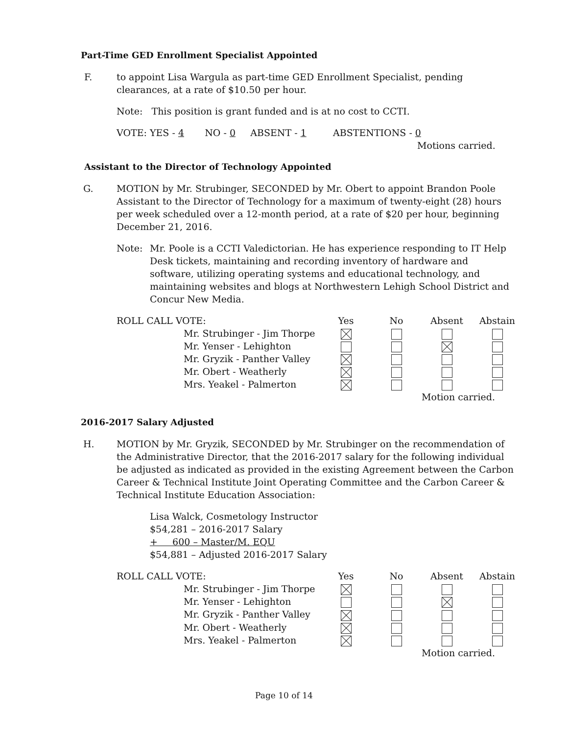Part-Time GED Enrollment Specialist Appointed
F. to appoint Lisa Wargula as part-time GED Enrollment Specialist, pending clearances, at a rate of $10.50 per hour.
Note: This position is grant funded and is at no cost to CCTI.
VOTE: YES - 4 NO - 0 ABSENT - 1 ABSTENTIONS - 0
Motions carried.
Assistant to the Director of Technology Appointed
G. MOTION by Mr. Strubinger, SECONDED by Mr. Obert to appoint Brandon Poole Assistant to the Director of Technology for a maximum of twenty-eight (28) hours per week scheduled over a 12-month period, at a rate of $20 per hour, beginning December 21, 2016.
Note: Mr. Poole is a CCTI Valedictorian. He has experience responding to IT Help Desk tickets, maintaining and recording inventory of hardware and software, utilizing operating systems and educational technology, and maintaining websites and blogs at Northwestern Lehigh School District and Concur New Media.
| ROLL CALL VOTE: | | Yes | No | Absent | Abstain |
| | Mr. Strubinger - Jim Thorpe | | | | |
| | Mr. Yenser - Lehighton | | | | |
| | Mr. Gryzik - Panther Valley | | | | |
| | Mr. Obert - Weatherly | | | | |
| | Mrs. Yeakel - Palmerton | | | | |
| | | | | Motion carried. | |
2016-2017 Salary Adjusted
H. MOTION by Mr. Gryzik, SECONDED by Mr. Strubinger on the recommendation of the Administrative Director, that the 2016-2017 salary for the following individual be adjusted as indicated as provided in the existing Agreement between the Carbon Career & Technical Institute Joint Operating Committee and the Carbon Career & Technical Institute Education Association:
Lisa Walck, Cosmetology Instructor
$54,281 – 2016-2017 Salary
+ 600 – Master/M. EQU
$54,881 – Adjusted 2016-2017 Salary
| ROLL CALL VOTE: | | Yes | No | Absent | Abstain |
| | Mr. Strubinger - Jim Thorpe | | | | |
| | Mr. Yenser - Lehighton | | | | |
| | Mr. Gryzik - Panther Valley | | | | |
| | Mr. Obert - Weatherly | | | | |
| | Mrs. Yeakel - Palmerton | | | | |
| | | | | Motion carried. | |
Page 10 of 14